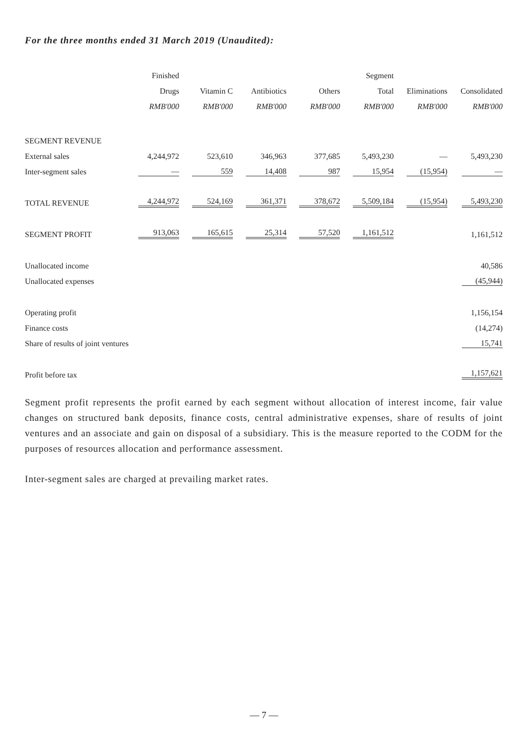For the three months ended 31 March 2019 (Unaudited):
| | Finished Drugs RMB'000 | Vitamin C RMB'000 | Antibiotics RMB'000 | Others RMB'000 | Segment Total RMB'000 | Eliminations RMB'000 | Consolidated RMB'000 |
| --- | --- | --- | --- | --- | --- | --- | --- |
| SEGMENT REVENUE | | | | | | | |
| External sales | 4,244,972 | 523,610 | 346,963 | 377,685 | 5,493,230 | — | 5,493,230 |
| Inter-segment sales | — | 559 | 14,408 | 987 | 15,954 | (15,954) | — |
| TOTAL REVENUE | 4,244,972 | 524,169 | 361,371 | 378,672 | 5,509,184 | (15,954) | 5,493,230 |
| SEGMENT PROFIT | 913,063 | 165,615 | 25,314 | 57,520 | 1,161,512 | | 1,161,512 |
| Unallocated income | | | | | | | 40,586 |
| Unallocated expenses | | | | | | | (45,944) |
| Operating profit | | | | | | | 1,156,154 |
| Finance costs | | | | | | | (14,274) |
| Share of results of joint ventures | | | | | | | 15,741 |
| Profit before tax | | | | | | | 1,157,621 |
Segment profit represents the profit earned by each segment without allocation of interest income, fair value changes on structured bank deposits, finance costs, central administrative expenses, share of results of joint ventures and an associate and gain on disposal of a subsidiary. This is the measure reported to the CODM for the purposes of resources allocation and performance assessment.
Inter-segment sales are charged at prevailing market rates.
— 7 —